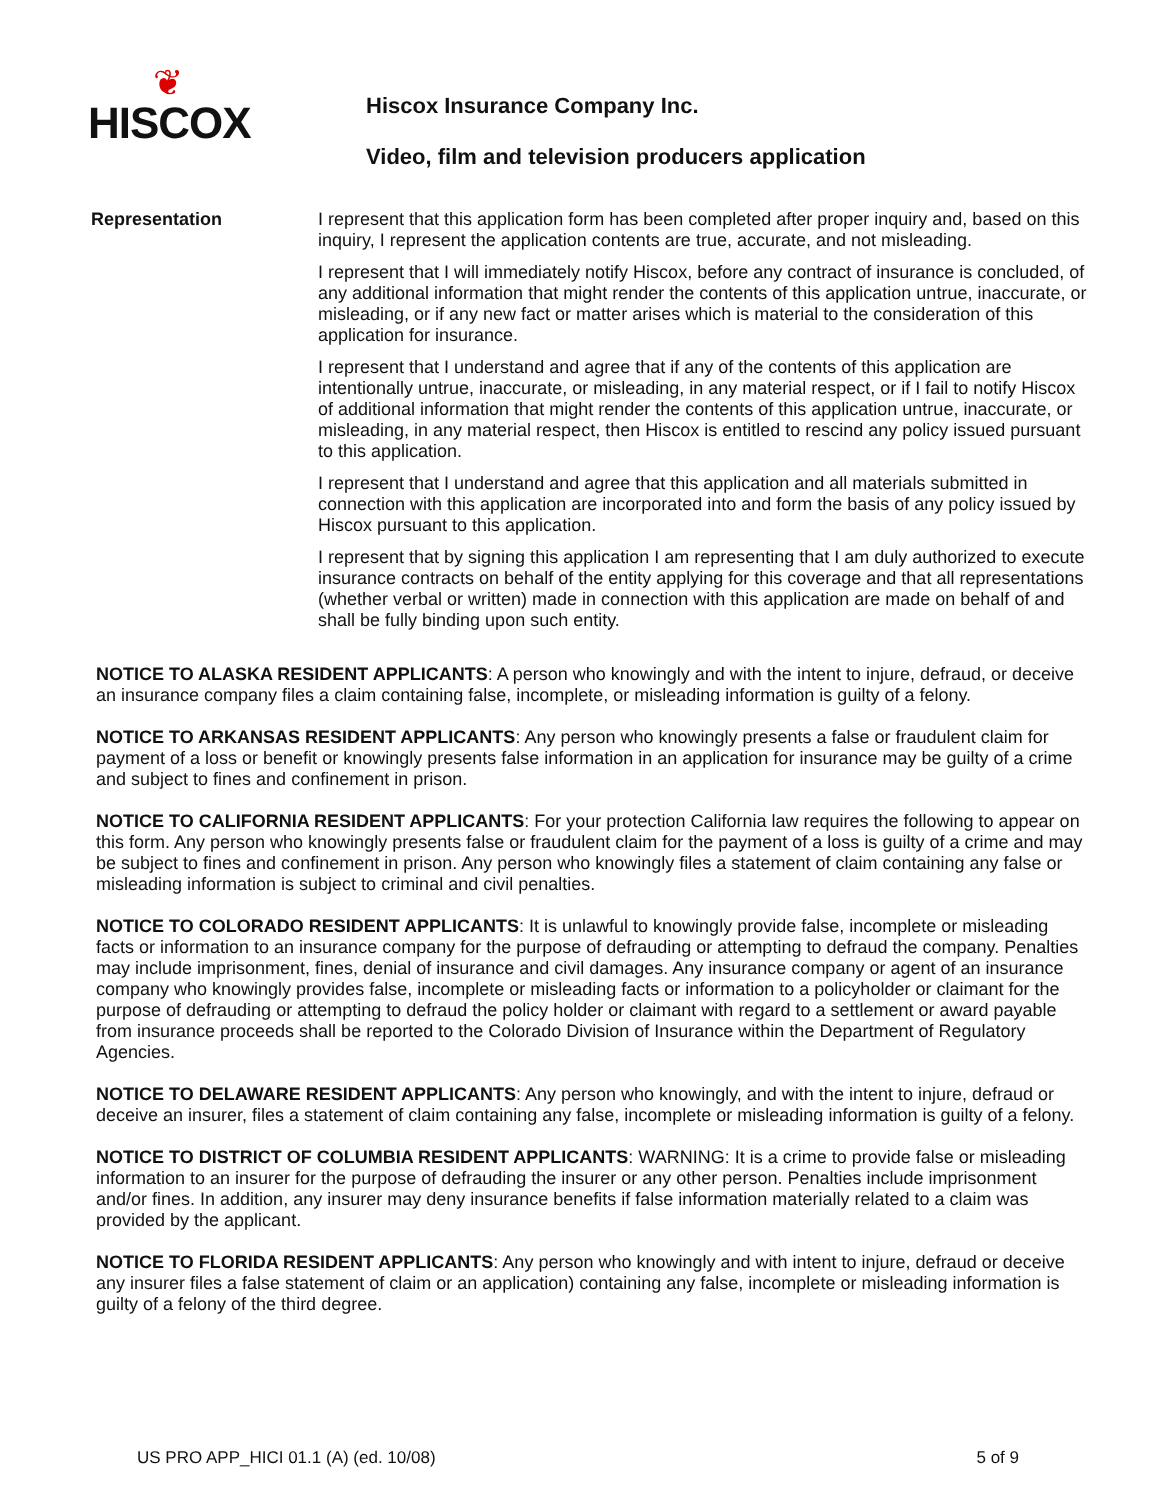❦
HISCOX
Hiscox Insurance Company Inc.
Video, film and television producers application
Representation I represent that this application form has been completed after proper inquiry and, based on this inquiry, I represent the application contents are true, accurate, and not misleading.
I represent that I will immediately notify Hiscox, before any contract of insurance is concluded, of any additional information that might render the contents of this application untrue, inaccurate, or misleading, or if any new fact or matter arises which is material to the consideration of this application for insurance.
I represent that I understand and agree that if any of the contents of this application are intentionally untrue, inaccurate, or misleading, in any material respect, or if I fail to notify Hiscox of additional information that might render the contents of this application untrue, inaccurate, or misleading, in any material respect, then Hiscox is entitled to rescind any policy issued pursuant to this application.
I represent that I understand and agree that this application and all materials submitted in connection with this application are incorporated into and form the basis of any policy issued by Hiscox pursuant to this application.
I represent that by signing this application I am representing that I am duly authorized to execute insurance contracts on behalf of the entity applying for this coverage and that all representations (whether verbal or written) made in connection with this application are made on behalf of and shall be fully binding upon such entity.
NOTICE TO ALASKA RESIDENT APPLICANTS: A person who knowingly and with the intent to injure, defraud, or deceive an insurance company files a claim containing false, incomplete, or misleading information is guilty of a felony.
NOTICE TO ARKANSAS RESIDENT APPLICANTS: Any person who knowingly presents a false or fraudulent claim for payment of a loss or benefit or knowingly presents false information in an application for insurance may be guilty of a crime and subject to fines and confinement in prison.
NOTICE TO CALIFORNIA RESIDENT APPLICANTS: For your protection California law requires the following to appear on this form. Any person who knowingly presents false or fraudulent claim for the payment of a loss is guilty of a crime and may be subject to fines and confinement in prison. Any person who knowingly files a statement of claim containing any false or misleading information is subject to criminal and civil penalties.
NOTICE TO COLORADO RESIDENT APPLICANTS: It is unlawful to knowingly provide false, incomplete or misleading facts or information to an insurance company for the purpose of defrauding or attempting to defraud the company. Penalties may include imprisonment, fines, denial of insurance and civil damages. Any insurance company or agent of an insurance company who knowingly provides false, incomplete or misleading facts or information to a policyholder or claimant for the purpose of defrauding or attempting to defraud the policy holder or claimant with regard to a settlement or award payable from insurance proceeds shall be reported to the Colorado Division of Insurance within the Department of Regulatory Agencies.
NOTICE TO DELAWARE RESIDENT APPLICANTS: Any person who knowingly, and with the intent to injure, defraud or deceive an insurer, files a statement of claim containing any false, incomplete or misleading information is guilty of a felony.
NOTICE TO DISTRICT OF COLUMBIA RESIDENT APPLICANTS: WARNING: It is a crime to provide false or misleading information to an insurer for the purpose of defrauding the insurer or any other person. Penalties include imprisonment and/or fines. In addition, any insurer may deny insurance benefits if false information materially related to a claim was provided by the applicant.
NOTICE TO FLORIDA RESIDENT APPLICANTS: Any person who knowingly and with intent to injure, defraud or deceive any insurer files a false statement of claim or an application) containing any false, incomplete or misleading information is guilty of a felony of the third degree.
US PRO APP_HICI 01.1 (A) (ed. 10/08) 5 of 9